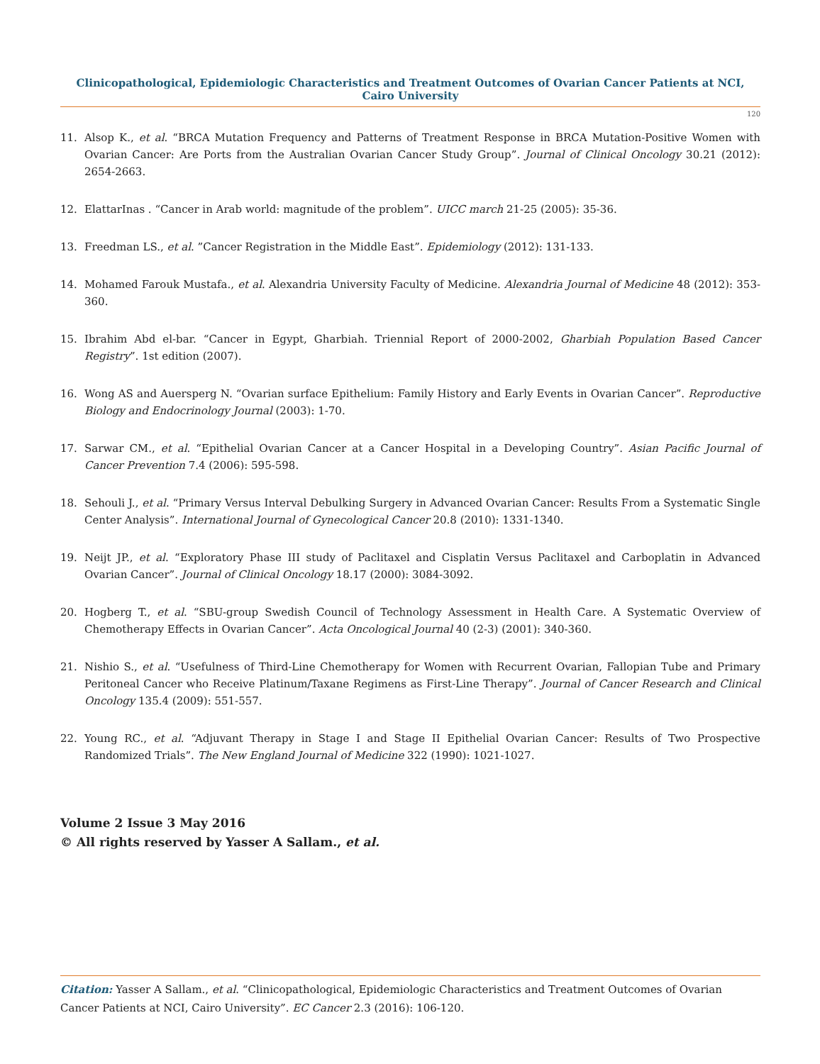Clinicopathological, Epidemiologic Characteristics and Treatment Outcomes of Ovarian Cancer Patients at NCI, Cairo University
120
11. Alsop K., et al. “BRCA Mutation Frequency and Patterns of Treatment Response in BRCA Mutation-Positive Women with Ovarian Cancer: Are Ports from the Australian Ovarian Cancer Study Group”. Journal of Clinical Oncology 30.21 (2012): 2654-2663.
12. ElattarInas . “Cancer in Arab world: magnitude of the problem”. UICC march 21-25 (2005): 35-36.
13. Freedman LS., et al. ”Cancer Registration in the Middle East”. Epidemiology (2012): 131-133.
14. Mohamed Farouk Mustafa., et al. Alexandria University Faculty of Medicine. Alexandria Journal of Medicine 48 (2012): 353-360.
15. Ibrahim Abd el-bar. “Cancer in Egypt, Gharbiah. Triennial Report of 2000-2002, Gharbiah Population Based Cancer Registry”. 1st edition (2007).
16. Wong AS and Auersperg N. “Ovarian surface Epithelium: Family History and Early Events in Ovarian Cancer”. Reproductive Biology and Endocrinology Journal (2003): 1-70.
17. Sarwar CM., et al. “Epithelial Ovarian Cancer at a Cancer Hospital in a Developing Country”. Asian Pacific Journal of Cancer Prevention 7.4 (2006): 595-598.
18. Sehouli J., et al. “Primary Versus Interval Debulking Surgery in Advanced Ovarian Cancer: Results From a Systematic Single Center Analysis”. International Journal of Gynecological Cancer 20.8 (2010): 1331-1340.
19. Neijt JP., et al. “Exploratory Phase III study of Paclitaxel and Cisplatin Versus Paclitaxel and Carboplatin in Advanced Ovarian Cancer”. Journal of Clinical Oncology 18.17 (2000): 3084-3092.
20. Hogberg T., et al. “SBU-group Swedish Council of Technology Assessment in Health Care. A Systematic Overview of Chemotherapy Effects in Ovarian Cancer”. Acta Oncological Journal 40 (2-3) (2001): 340-360.
21. Nishio S., et al. “Usefulness of Third-Line Chemotherapy for Women with Recurrent Ovarian, Fallopian Tube and Primary Peritoneal Cancer who Receive Platinum/Taxane Regimens as First-Line Therapy”. Journal of Cancer Research and Clinical Oncology 135.4 (2009): 551-557.
22. Young RC., et al. “Adjuvant Therapy in Stage I and Stage II Epithelial Ovarian Cancer: Results of Two Prospective Randomized Trials”. The New England Journal of Medicine 322 (1990): 1021-1027.
Volume 2 Issue 3 May 2016
© All rights reserved by Yasser A Sallam., et al.
Citation: Yasser A Sallam., et al. “Clinicopathological, Epidemiologic Characteristics and Treatment Outcomes of Ovarian Cancer Patients at NCI, Cairo University”. EC Cancer 2.3 (2016): 106-120.